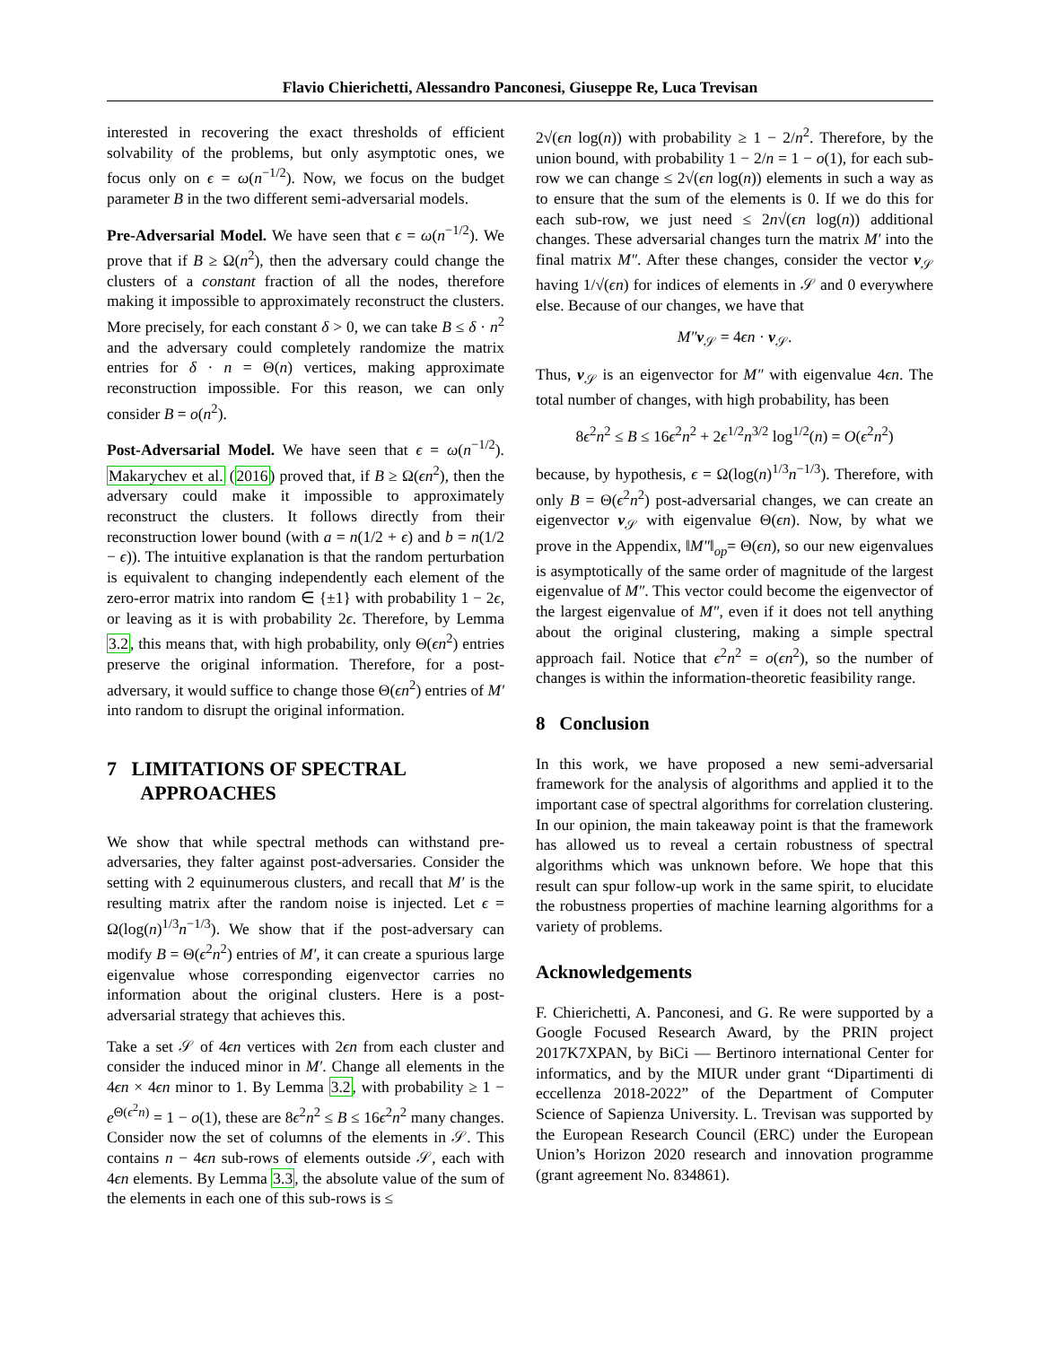Flavio Chierichetti, Alessandro Panconesi, Giuseppe Re, Luca Trevisan
interested in recovering the exact thresholds of efficient solvability of the problems, but only asymptotic ones, we focus only on ϵ = ω(n<sup>−1/2</sup>). Now, we focus on the budget parameter B in the two different semi-adversarial models.
Pre-Adversarial Model. We have seen that ϵ = ω(n<sup>−1/2</sup>). We prove that if B ≥ Ω(n<sup>2</sup>), then the adversary could change the clusters of a constant fraction of all the nodes, therefore making it impossible to approximately reconstruct the clusters. More precisely, for each constant δ > 0, we can take B ≤ δ · n<sup>2</sup> and the adversary could completely randomize the matrix entries for δ · n = Θ(n) vertices, making approximate reconstruction impossible. For this reason, we can only consider B = o(n<sup>2</sup>).
Post-Adversarial Model. We have seen that ϵ = ω(n<sup>−1/2</sup>). Makarychev et al. (2016) proved that, if B ≥ Ω(ϵn<sup>2</sup>), then the adversary could make it impossible to approximately reconstruct the clusters. It follows directly from their reconstruction lower bound (with a = n(1/2 + ϵ) and b = n(1/2 − ϵ)). The intuitive explanation is that the random perturbation is equivalent to changing independently each element of the zero-error matrix into random ∈ {±1} with probability 1 − 2ϵ, or leaving as it is with probability 2ϵ. Therefore, by Lemma 3.2, this means that, with high probability, only Θ(ϵn<sup>2</sup>) entries preserve the original information. Therefore, for a post-adversary, it would suffice to change those Θ(ϵn<sup>2</sup>) entries of M′ into random to disrupt the original information.
7 LIMITATIONS OF SPECTRAL
APPROACHES
We show that while spectral methods can withstand pre-adversaries, they falter against post-adversaries. Consider the setting with 2 equinumerous clusters, and recall that M′ is the resulting matrix after the random noise is injected. Let ϵ = Ω(log(n)<sup>1/3</sup>n<sup>−1/3</sup>). We show that if the post-adversary can modify B = Θ(ϵ<sup>2</sup>n<sup>2</sup>) entries of M′, it can create a spurious large eigenvalue whose corresponding eigenvector carries no information about the original clusters. Here is a post-adversarial strategy that achieves this.
Take a set 𝒮 of 4ϵn vertices with 2ϵn from each cluster and consider the induced minor in M′. Change all elements in the 4ϵn × 4ϵn minor to 1. By Lemma 3.2, with probability ≥ 1 − e<sup>Θ(ϵ<sup>2</sup>n)</sup> = 1 − o(1), these are 8ϵ<sup>2</sup>n<sup>2</sup> ≤ B ≤ 16ϵ<sup>2</sup>n<sup>2</sup> many changes. Consider now the set of columns of the elements in 𝒮. This contains n − 4ϵn sub-rows of elements outside 𝒮, each with 4ϵn elements. By Lemma 3.3, the absolute value of the sum of the elements in each one of this sub-rows is ≤
2√(ϵn log(n)) with probability ≥ 1 − 2/n<sup>2</sup>. Therefore, by the union bound, with probability 1 − 2/n = 1 − o(1), for each sub-row we can change ≤ 2√(ϵn log(n)) elements in such a way as to ensure that the sum of the elements is 0. If we do this for each sub-row, we just need ≤ 2n√(ϵn log(n)) additional changes. These adversarial changes turn the matrix M′ into the final matrix M″. After these changes, consider the vector v<sub>𝒮</sub> having 1/√(ϵn) for indices of elements in 𝒮 and 0 everywhere else. Because of our changes, we have that
M″v<sub>𝒮</sub> = 4ϵn · v<sub>𝒮</sub>.
Thus, v<sub>𝒮</sub> is an eigenvector for M″ with eigenvalue 4ϵn. The total number of changes, with high probability, has been
8ϵ<sup>2</sup>n<sup>2</sup> ≤ B ≤ 16ϵ<sup>2</sup>n<sup>2</sup> + 2ϵ<sup>1/2</sup>n<sup>3/2</sup> log<sup>1/2</sup>(n) = O(ϵ<sup>2</sup>n<sup>2</sup>)
because, by hypothesis, ϵ = Ω(log(n)<sup>1/3</sup>n<sup>−1/3</sup>). Therefore, with only B = Θ(ϵ<sup>2</sup>n<sup>2</sup>) post-adversarial changes, we can create an eigenvector v<sub>𝒮</sub> with eigenvalue Θ(ϵn). Now, by what we prove in the Appendix, ‖M″‖<sub>op</sub>= Θ(ϵn), so our new eigenvalues is asymptotically of the same order of magnitude of the largest eigenvalue of M″. This vector could become the eigenvector of the largest eigenvalue of M″, even if it does not tell anything about the original clustering, making a simple spectral approach fail. Notice that ϵ<sup>2</sup>n<sup>2</sup> = o(ϵn<sup>2</sup>), so the number of changes is within the information-theoretic feasibility range.
8 Conclusion
In this work, we have proposed a new semi-adversarial framework for the analysis of algorithms and applied it to the important case of spectral algorithms for correlation clustering. In our opinion, the main takeaway point is that the framework has allowed us to reveal a certain robustness of spectral algorithms which was unknown before. We hope that this result can spur follow-up work in the same spirit, to elucidate the robustness properties of machine learning algorithms for a variety of problems.
Acknowledgements
F. Chierichetti, A. Panconesi, and G. Re were supported by a Google Focused Research Award, by the PRIN project 2017K7XPAN, by BiCi — Bertinoro international Center for informatics, and by the MIUR under grant “Dipartimenti di eccellenza 2018-2022” of the Department of Computer Science of Sapienza University. L. Trevisan was supported by the European Research Council (ERC) under the European Union’s Horizon 2020 research and innovation programme (grant agreement No. 834861).